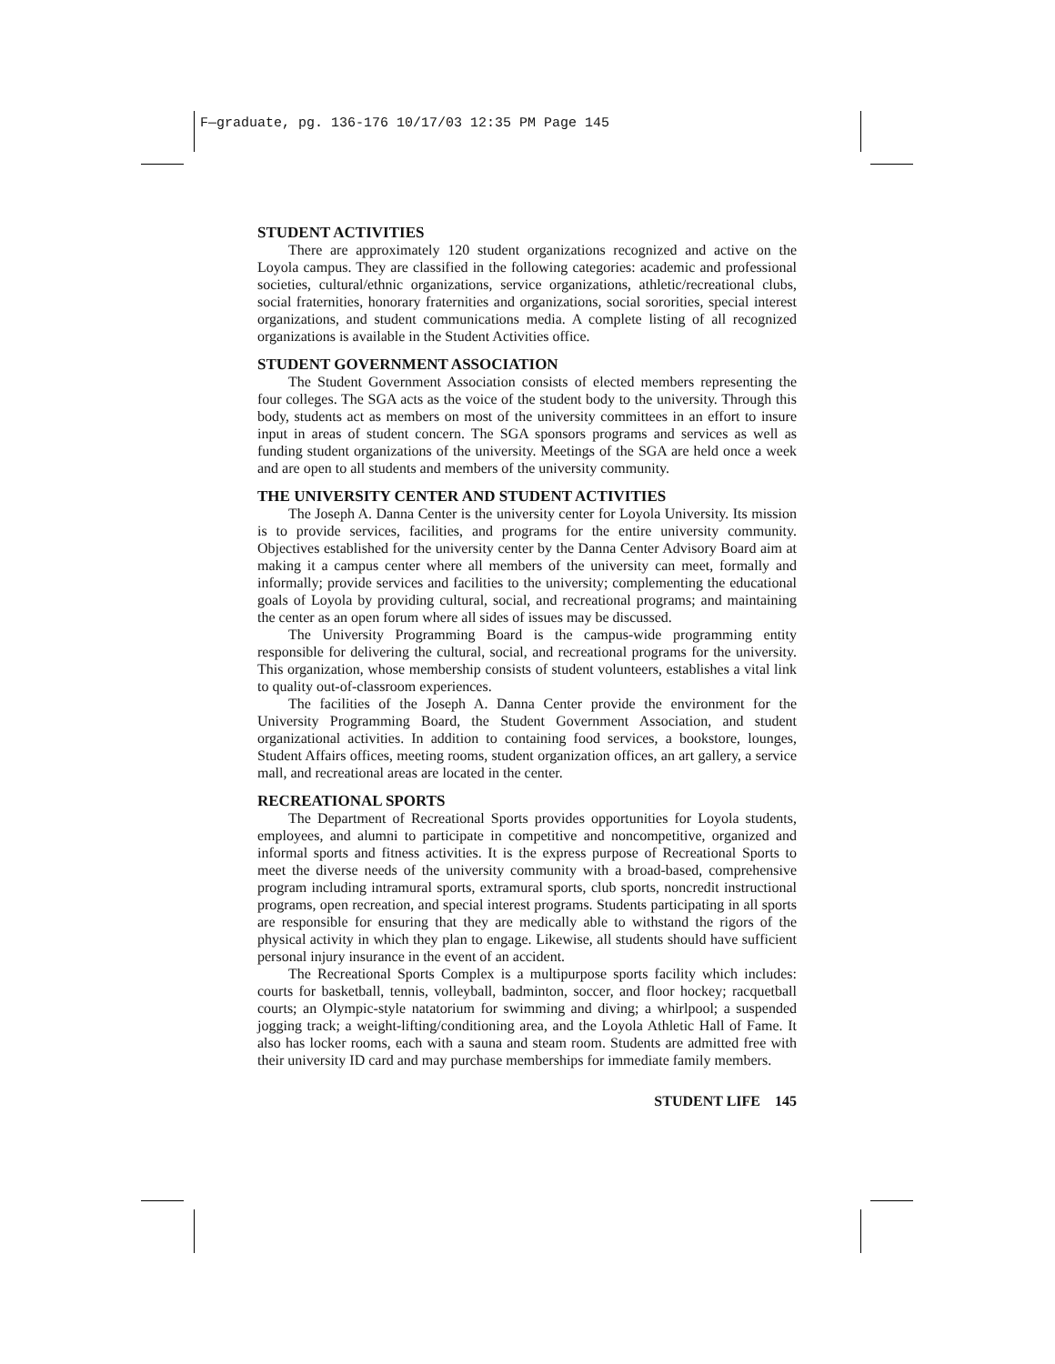F—graduate, pg. 136-176 10/17/03 12:35 PM Page 145
STUDENT ACTIVITIES
There are approximately 120 student organizations recognized and active on the Loyola campus. They are classified in the following categories: academic and professional societies, cultural/ethnic organizations, service organizations, athletic/recreational clubs, social fraternities, honorary fraternities and organizations, social sororities, special interest organizations, and student communications media. A complete listing of all recognized organizations is available in the Student Activities office.
STUDENT GOVERNMENT ASSOCIATION
The Student Government Association consists of elected members representing the four colleges. The SGA acts as the voice of the student body to the university. Through this body, students act as members on most of the university committees in an effort to insure input in areas of student concern. The SGA sponsors programs and services as well as funding student organizations of the university. Meetings of the SGA are held once a week and are open to all students and members of the university community.
THE UNIVERSITY CENTER AND STUDENT ACTIVITIES
The Joseph A. Danna Center is the university center for Loyola University. Its mission is to provide services, facilities, and programs for the entire university community. Objectives established for the university center by the Danna Center Advisory Board aim at making it a campus center where all members of the university can meet, formally and informally; provide services and facilities to the university; complementing the educational goals of Loyola by providing cultural, social, and recreational programs; and maintaining the center as an open forum where all sides of issues may be discussed.
The University Programming Board is the campus-wide programming entity responsible for delivering the cultural, social, and recreational programs for the university. This organization, whose membership consists of student volunteers, establishes a vital link to quality out-of-classroom experiences.
The facilities of the Joseph A. Danna Center provide the environment for the University Programming Board, the Student Government Association, and student organizational activities. In addition to containing food services, a bookstore, lounges, Student Affairs offices, meeting rooms, student organization offices, an art gallery, a service mall, and recreational areas are located in the center.
RECREATIONAL SPORTS
The Department of Recreational Sports provides opportunities for Loyola students, employees, and alumni to participate in competitive and noncompetitive, organized and informal sports and fitness activities. It is the express purpose of Recreational Sports to meet the diverse needs of the university community with a broad-based, comprehensive program including intramural sports, extramural sports, club sports, noncredit instructional programs, open recreation, and special interest programs. Students participating in all sports are responsible for ensuring that they are medically able to withstand the rigors of the physical activity in which they plan to engage. Likewise, all students should have sufficient personal injury insurance in the event of an accident.
The Recreational Sports Complex is a multipurpose sports facility which includes: courts for basketball, tennis, volleyball, badminton, soccer, and floor hockey; racquetball courts; an Olympic-style natatorium for swimming and diving; a whirlpool; a suspended jogging track; a weight-lifting/conditioning area, and the Loyola Athletic Hall of Fame. It also has locker rooms, each with a sauna and steam room. Students are admitted free with their university ID card and may purchase memberships for immediate family members.
STUDENT LIFE 145